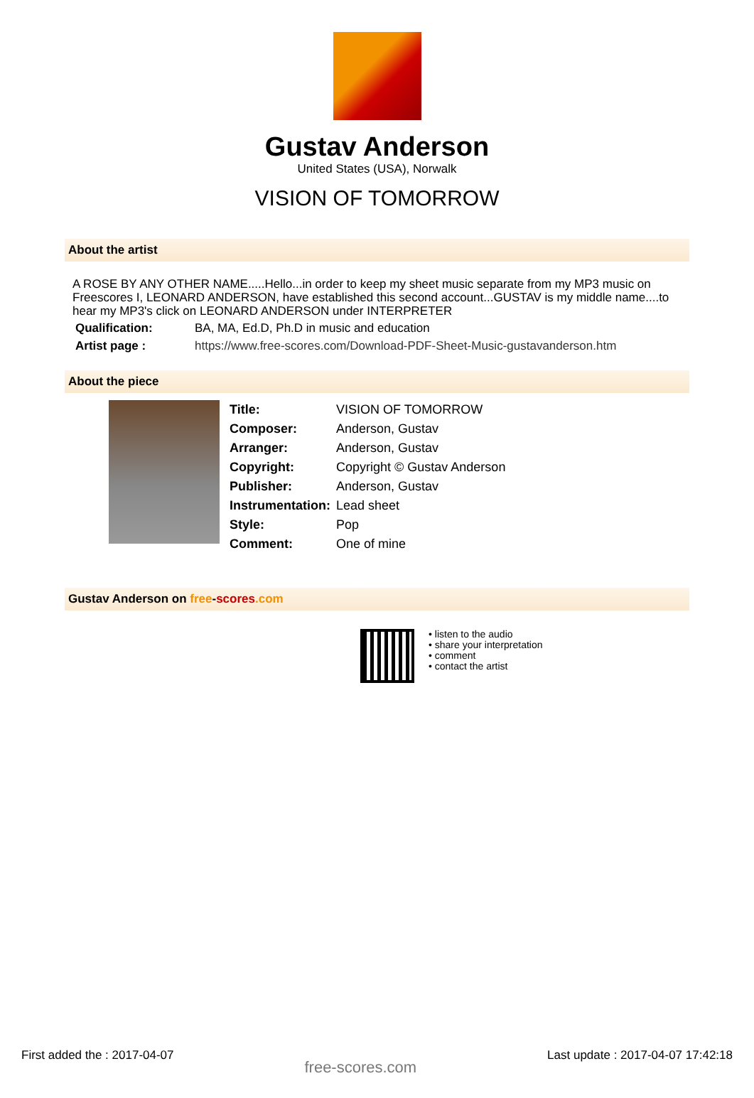Gustav Anderson
United States (USA), Norwalk
VISION OF TOMORROW
About the artist
A ROSE BY ANY OTHER NAME.....Hello...in order to keep my sheet music separate from my MP3 music on Freescores I, LEONARD ANDERSON, have established this second account...GUSTAV is my middle name....to hear my MP3's click on LEONARD ANDERSON under INTERPRETER
| Qualification: | BA, MA, Ed.D, Ph.D in music and education |
| Artist page : | https://www.free-scores.com/Download-PDF-Sheet-Music-gustavanderson.htm |
About the piece
| Title: | VISION OF TOMORROW |
| Composer: | Anderson, Gustav |
| Arranger: | Anderson, Gustav |
| Copyright: | Copyright © Gustav Anderson |
| Publisher: | Anderson, Gustav |
| Instrumentation: | Lead sheet |
| Style: | Pop |
| Comment: | One of mine |
Gustav Anderson on free-scores.com
• listen to the audio
• share your interpretation
• comment
• contact the artist
First added the : 2017-04-07 free-scores.com Last update : 2017-04-07 17:42:18